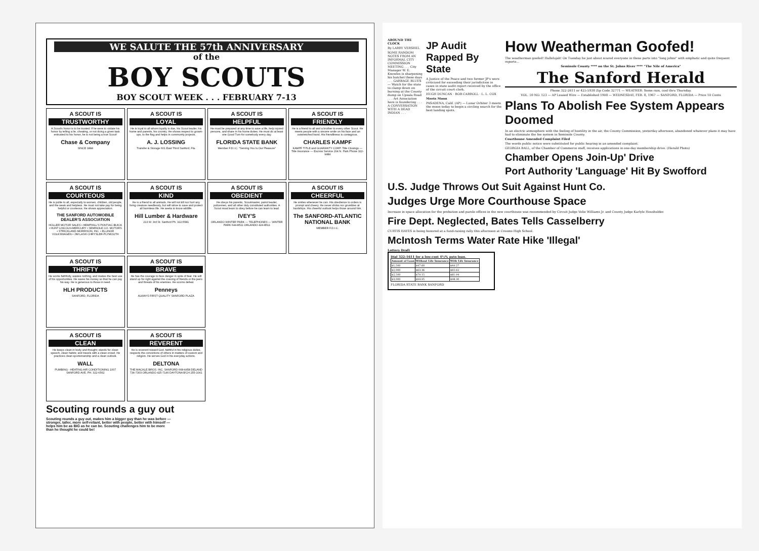WE SALUTE THE 57th ANNIVERSARY
of the
BOY SCOUTS
BOY SCOUT WEEK . . . FEBRUARY 7-13
A SCOUT IS
TRUSTWORTHY
A Scout's honor is to be trusted. If he were to violate his honor by telling a lie, cheating, or not doing a given task entrusted to his honor, he is not being a true Scout!
Chase & Company
SINCE 1884
A SCOUT IS
LOYAL
He is loyal to all whom loyalty is due, his Scout leader, his home and parents, his country. He shows respect to grown-ups, to the flag and helps in community projects.
A. J. LOSSING
Transfer & Storage 601 East Third Sanford, Fla.
A SCOUT IS
HELPFUL
He must be prepared at any time to save a life, help injured persons, and share in his home duties. He must do at least one Good Turn for somebody every day.
FLORIDA STATE BANK
Member F.D.I.C. "Serving You Is Our Pleasure"
A SCOUT IS
FRIENDLY
He is a friend to all and a brother to every other Scout. He meets people with a sincere smile on his face and an outstretched hand. His friendliness is contagious.
CHARLES KAMPF
KAMPF TITLE and GUARANTY CORP. Title Closings — Title Insurance — Escrow Service 204 N. Park Phone 322-9484
A SCOUT IS
COURTEOUS
He is polite to all, especially to women, children, old people, and the weak and helpless. He must not take pay for being helpful or courteous. He shows appreciation.
THE SANFORD AUTOMOBILE DEALER'S ASSOCIATION
HOLLER MOTOR SALES • HEMPHILL'S PONTIAC-BUICK • HUNT LINCOLN-MERCURY • SEMINOLE CO. MOTORS • STRICKLAND-MORRISON, INC. • ELLINOR VOLKSWAGEN • JIM LASH CHRYSLER-PLYMOUTH
A SCOUT IS
KIND
He is a friend to all animals. He will not kill nor hurt any living creature needlessly, but will strive to save and protect all harmless life. He seeks to know wildlife.
Hill Lumber & Hardware
213 W. 3rd St. Sanford Ph. 322-5581
A SCOUT IS
OBEDIENT
He obeys his parents, Scoutmaster, patrol leader, policemen, and all other duly constituted authorities. A Scout must learn to obey before he can learn to lead.
IVEY'S
ORLANDO WINTER PARK — TELEPHONES — WINTER PARK 644-8511 ORLANDO 424-8511
A SCOUT IS
CHEERFUL
He smiles whenever he can. His obedience to orders is prompt and cheery. He never shirks nor grumbles at hardships. His cheerful outlook helps those around him.
The SANFORD-ATLANTIC NATIONAL BANK
MEMBER F.D.I.C.
A SCOUT IS
THRIFTY
He works faithfully, wastes nothing, and makes the best use of his opportunities. He saves his money so that he can pay his way. He is generous to those in need.
HLH PRODUCTS
SANFORD, FLORIDA
A SCOUT IS
BRAVE
He has the courage to face danger in spite of fear. He will stand up for right against the coaxing of friends or the jeers and threats of his enemies. He scorns defeat.
Penneys
ALWAYS FIRST QUALITY SANFORD PLAZA
A SCOUT IS
CLEAN
He keeps clean in body and thought; stands for clean speech, clean habits; and travels with a clean crowd. He practices clean sportsmanship and a clean outlook.
WALL
PUMBING - HEATING AIR CONDITIONING 1007 SANFORD AVE. PH. 322-6562
A SCOUT IS
REVERENT
He is reverent toward God, faithful in his religious duties, respects the convictions of others in matters of custom and religion. He serves God in his everyday actions.
DELTONA
THE MACKLE BROS. INC. SANFORD 668-4458 DELAND 734-7303 ORLANDO 425-7146 DAYTONA B'CH 255-1041
Scouting rounds a guy out
Scouting rounds a guy out, makes him a bigger guy than he was before — stronger, taller, more self-reliant, better with people, better with himself — helps him be as BIG as he can be. Scouting challenges him to be more than he thought he could be!
AROUND THE CLOCK
By LARRY VERSHEL
SOME RANDOM NOTES FROM AN INFORMAL CITY COMMISSION MEETING . . . City Manager W. E. Knowles is sharpening his hatchet these days . . . GARBAGE BLUES — Watch for the state to clamp down on burning at the County dump on Upsala Road . . . Art Association here is foundering . . . A CONVERSATION WITH A DEAD INDIAN . . .
JP Audit Rapped By State
A Justice of the Peace and two former JP's were criticized for exceeding their jurisdiction in cases in state audit report received by the office of the circuit court clerk.
HUGH DUNCAN · BOB CARROLL · L. L. COX
Meets Moon
PASADENA, Calif. (AP) — Lunar Orbiter 3 meets the moon today to begin a circling search for the best landing spots.
How Weatherman Goofed!
The weatherman goofed! Hallelujah! On Tuesday he just about scared everyone in these parts into "long johns" with emphatic and quite frequent reports...
Seminole County **** on the St. Johns River **** "The Nile of America"
The Sanford Herald
Phone 322-2611 or 425-5938 Zip Code 32771 — WEATHER: Some rain, cool thru Thursday.
VOL. 59 NO. 123 — AP Leased Wire — Established 1908 — WEDNESDAY, FEB. 8, 1967 — SANFORD, FLORIDA — Price 10 Cents
Plans To Abolish Fee System Appears Doomed
In an electric atmosphere with the feeling of hostility in the air, the County Commission, yesterday afternoon, abandoned whatever plans it may have had to eliminate the fee system in Seminole County.
Courthouse Amended Complaint Filed
The words public notice were substituted for public hearing in an amended complaint.
GEORGIA BALL, of the Chamber of Commerce staff, receives applications in one-day membership drive. (Herald Photo)
Chamber Opens Join-Up' Drive
Port Authority 'Language' Hit By Swofford
U.S. Judge Throws Out Suit Against Hunt Co.
Judges Urge More Courthouse Space
Increase in space allocation for the probation and parole offices in the new courthouse was recommended by Circuit Judge Volie Williams Jr. and County Judge Karlyle Housholder.
Fire Dept. Neglected, Bates Tells Casselberry
CURTIS HAYES is being honored at a fund-raising rally this afternoon at Crooms High School.
McIntosh Terms Water Rate Hike 'Illegal'
Lottery Draft
Dial 322-1611 for a low-cost 4½% auto loan.
| Amount of Loan | Without Life Insurance | With Life Insurance |
| --- | --- | --- |
| $1,500 | $47.60 | $49.27 |
| $2,000 | $63.36 | $65.62 |
| $2,500 | $79.15 | $81.94 |
| $3,000 | $94.95 | $98.30 |
FLORIDA STATE BANK SANFORD